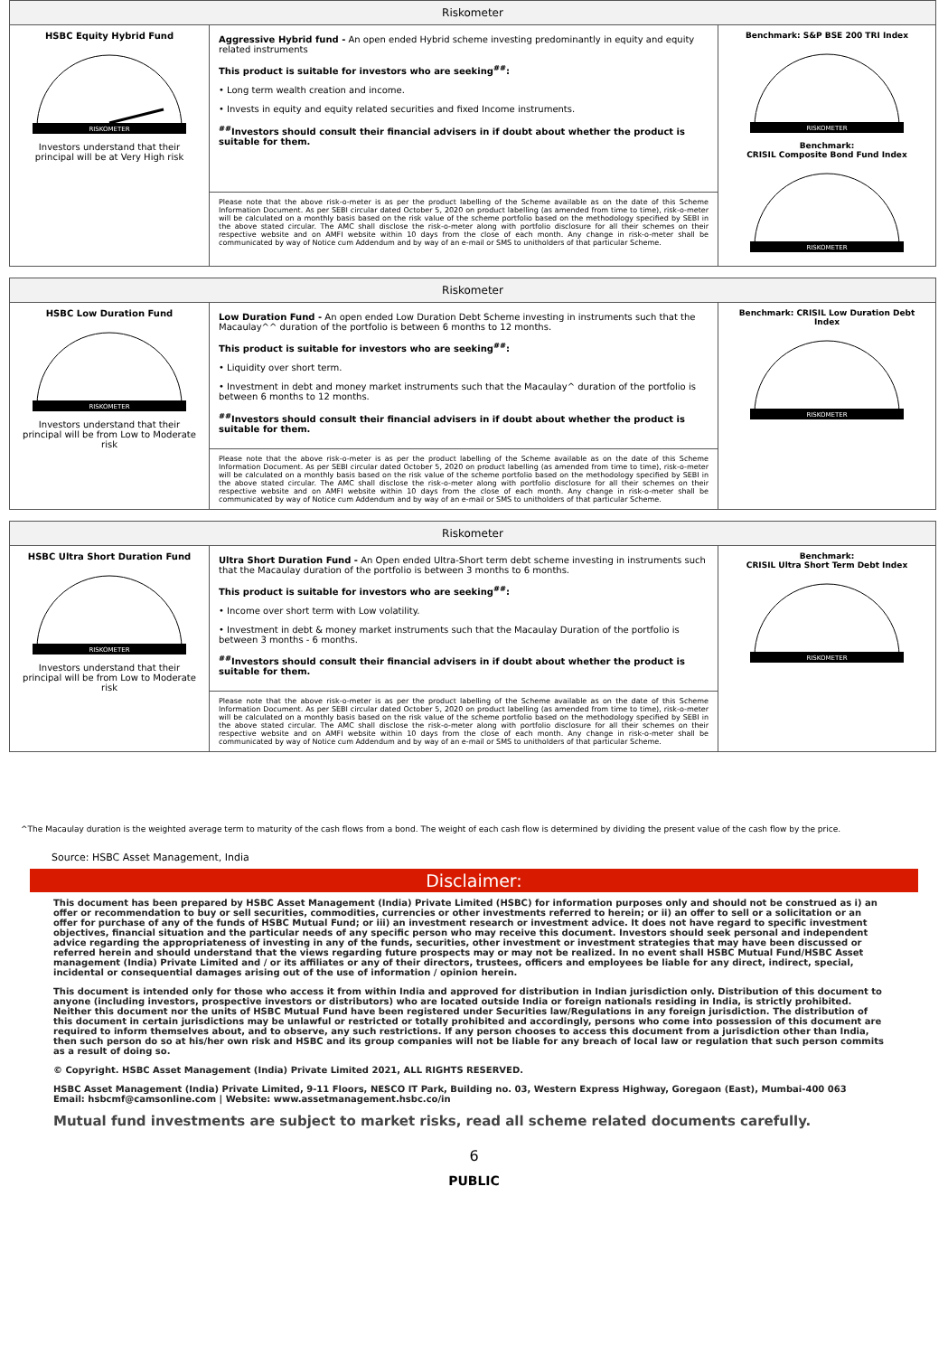| Riskometer | | |
| --- | --- | --- |
| HSBC Equity Hybrid Fund RISKOMETER Investors understand that their principal will be at Very High risk | Aggressive Hybrid fund - An open ended Hybrid scheme investing predominantly in equity and equity related instruments This product is suitable for investors who are seeking<sup>##</sup>: • Long term wealth creation and income. • Invests in equity and equity related securities and fixed Income instruments. <sup>##</sup> Investors should consult their financial advisers in if doubt about whether the product is suitable for them. | Benchmark: S&P BSE 200 TRI Index RISKOMETER Benchmark: CRISIL Composite Bond Fund Index RISKOMETER |
| | Please note that the above risk-o-meter is as per the product labelling of the Scheme available as on the date of this Scheme Information Document. As per SEBI circular dated October 5, 2020 on product labelling (as amended from time to time), risk-o-meter will be calculated on a monthly basis based on the risk value of the scheme portfolio based on the methodology specified by SEBI in the above stated circular. The AMC shall disclose the risk-o-meter along with portfolio disclosure for all their schemes on their respective website and on AMFI website within 10 days from the close of each month. Any change in risk-o-meter shall be communicated by way of Notice cum Addendum and by way of an e-mail or SMS to unitholders of that particular Scheme. | |
| Riskometer | | |
| --- | --- | --- |
| HSBC Low Duration Fund RISKOMETER Investors understand that their principal will be from Low to Moderate risk | Low Duration Fund - An open ended Low Duration Debt Scheme investing in instruments such that the Macaulay^^ duration of the portfolio is between 6 months to 12 months. This product is suitable for investors who are seeking<sup>##</sup>: • Liquidity over short term. • Investment in debt and money market instruments such that the Macaulay^ duration of the portfolio is between 6 months to 12 months. <sup>##</sup> Investors should consult their financial advisers in if doubt about whether the product is suitable for them. | Benchmark: CRISIL Low Duration Debt Index RISKOMETER |
| | Please note that the above risk-o-meter is as per the product labelling of the Scheme available as on the date of this Scheme Information Document. As per SEBI circular dated October 5, 2020 on product labelling (as amended from time to time), risk-o-meter will be calculated on a monthly basis based on the risk value of the scheme portfolio based on the methodology specified by SEBI in the above stated circular. The AMC shall disclose the risk-o-meter along with portfolio disclosure for all their schemes on their respective website and on AMFI website within 10 days from the close of each month. Any change in risk-o-meter shall be communicated by way of Notice cum Addendum and by way of an e-mail or SMS to unitholders of that particular Scheme. | |
| Riskometer | | |
| --- | --- | --- |
| HSBC Ultra Short Duration Fund RISKOMETER Investors understand that their principal will be from Low to Moderate risk | Ultra Short Duration Fund - An Open ended Ultra-Short term debt scheme investing in instruments such that the Macaulay duration of the portfolio is between 3 months to 6 months. This product is suitable for investors who are seeking<sup>##</sup>: • Income over short term with Low volatility. • Investment in debt & money market instruments such that the Macaulay Duration of the portfolio is between 3 months - 6 months. <sup>##</sup> Investors should consult their financial advisers in if doubt about whether the product is suitable for them. | Benchmark: CRISIL Ultra Short Term Debt Index RISKOMETER |
| | Please note that the above risk-o-meter is as per the product labelling of the Scheme available as on the date of this Scheme Information Document. As per SEBI circular dated October 5, 2020 on product labelling (as amended from time to time), risk-o-meter will be calculated on a monthly basis based on the risk value of the scheme portfolio based on the methodology specified by SEBI in the above stated circular. The AMC shall disclose the risk-o-meter along with portfolio disclosure for all their schemes on their respective website and on AMFI website within 10 days from the close of each month. Any change in risk-o-meter shall be communicated by way of Notice cum Addendum and by way of an e-mail or SMS to unitholders of that particular Scheme. | |
^The Macaulay duration is the weighted average term to maturity of the cash flows from a bond. The weight of each cash flow is determined by dividing the present value of the cash flow by the price.
Source: HSBC Asset Management, India
Disclaimer:
This document has been prepared by HSBC Asset Management (India) Private Limited (HSBC) for information purposes only and should not be construed as i) an offer or recommendation to buy or sell securities, commodities, currencies or other investments referred to herein; or ii) an offer to sell or a solicitation or an offer for purchase of any of the funds of HSBC Mutual Fund; or iii) an investment research or investment advice. It does not have regard to specific investment objectives, financial situation and the particular needs of any specific person who may receive this document. Investors should seek personal and independent advice regarding the appropriateness of investing in any of the funds, securities, other investment or investment strategies that may have been discussed or referred herein and should understand that the views regarding future prospects may or may not be realized. In no event shall HSBC Mutual Fund/HSBC Asset management (India) Private Limited and / or its affiliates or any of their directors, trustees, officers and employees be liable for any direct, indirect, special, incidental or consequential damages arising out of the use of information / opinion herein.
This document is intended only for those who access it from within India and approved for distribution in Indian jurisdiction only. Distribution of this document to anyone (including investors, prospective investors or distributors) who are located outside India or foreign nationals residing in India, is strictly prohibited. Neither this document nor the units of HSBC Mutual Fund have been registered under Securities law/Regulations in any foreign jurisdiction. The distribution of this document in certain jurisdictions may be unlawful or restricted or totally prohibited and accordingly, persons who come into possession of this document are required to inform themselves about, and to observe, any such restrictions. If any person chooses to access this document from a jurisdiction other than India, then such person do so at his/her own risk and HSBC and its group companies will not be liable for any breach of local law or regulation that such person commits as a result of doing so.
© Copyright. HSBC Asset Management (India) Private Limited 2021, ALL RIGHTS RESERVED.
HSBC Asset Management (India) Private Limited, 9-11 Floors, NESCO IT Park, Building no. 03, Western Express Highway, Goregaon (East), Mumbai-400 063
Email: hsbcmf@camsonline.com | Website: www.assetmanagement.hsbc.co/in
Mutual fund investments are subject to market risks, read all scheme related documents carefully.
6
PUBLIC